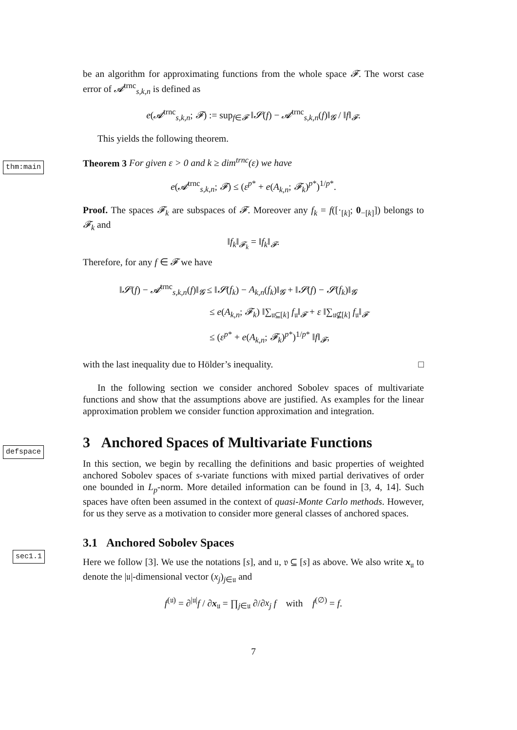be an algorithm for approximating functions from the whole space 𝓕. The worst case error of 𝓐<sup>trnc</sup><sub>s,k,n</sub> is defined as
e(𝓐<sup>trnc</sup><sub>s,k,n</sub>; 𝓕) := sup<sub>f∈𝓕</sub> ‖𝓢(f) − 𝓐<sup>trnc</sup><sub>s,k,n</sub>(f)‖<sub>𝓖</sub> / ‖f‖<sub>𝓕</sub>.
This yields the following theorem.
thm:main
Theorem 3 For given ε > 0 and k ≥ dim<sup>trnc</sup>(ε) we have
e(𝓐<sup>trnc</sup><sub>s,k,n</sub>; 𝓕) ≤ (ε<sup>p*</sup> + e(A<sub>k,n</sub>; 𝓕<sub>k</sub>)<sup>p*</sup>)<sup>1/p*</sup>.
Proof. The spaces 𝓕<sub>k</sub> are subspaces of 𝓕. Moreover any f<sub>k</sub> = f([·<sub>[k]</sub>; 0<sub>−[k]</sub>]) belongs to 𝓕<sub>k</sub> and
‖f<sub>k</sub>‖<sub>𝓕<sub>k</sub></sub> = ‖f<sub>k</sub>‖<sub>𝓕</sub>.
Therefore, for any f ∈ 𝓕 we have
‖𝓢(f) − 𝓐<sup>trnc</sup><sub>s,k,n</sub>(f)‖<sub>𝓖</sub> ≤ ‖𝓢(f<sub>k</sub>) − A<sub>k,n</sub>(f<sub>k</sub>)‖<sub>𝓖</sub> + ‖𝓢(f) − 𝓢(f<sub>k</sub>)‖<sub>𝓖</sub>
≤ e(A<sub>k,n</sub>; 𝓕<sub>k</sub>) ‖∑<sub>𝔲⊆[k]</sub> f<sub>𝔲</sub>‖<sub>𝓕</sub> + ε ‖∑<sub>𝔲⊈[k]</sub> f<sub>𝔲</sub>‖<sub>𝓕</sub>
≤ (ε<sup>p*</sup> + e(A<sub>k,n</sub>; 𝓕<sub>k</sub>)<sup>p*</sup>)<sup>1/p*</sup> ‖f‖<sub>𝓕</sub>,
with the last inequality due to Hölder’s inequality. □
In the following section we consider anchored Sobolev spaces of multivariate functions and show that the assumptions above are justified. As examples for the linear approximation problem we consider function approximation and integration.
3 Anchored Spaces of Multivariate Functions
defspace
In this section, we begin by recalling the definitions and basic properties of weighted anchored Sobolev spaces of s-variate functions with mixed partial derivatives of order one bounded in L<sub>p</sub>-norm. More detailed information can be found in [3, 4, 14]. Such spaces have often been assumed in the context of quasi-Monte Carlo methods. However, for us they serve as a motivation to consider more general classes of anchored spaces.
3.1 Anchored Sobolev Spaces
sec1.1
Here we follow [3]. We use the notations [s], and 𝔲, 𝔳 ⊆ [s] as above. We also write x<sub>𝔲</sub> to denote the |𝔲|-dimensional vector (x<sub>j</sub>)<sub>j∈𝔲</sub> and
f<sup>(𝔲)</sup> = ∂<sup>|𝔲|</sup>f / ∂x<sub>𝔲</sub> = ∏<sub>j∈𝔲</sub> ∂/∂x<sub>j</sub> f with f<sup>(∅)</sup> = f.
7